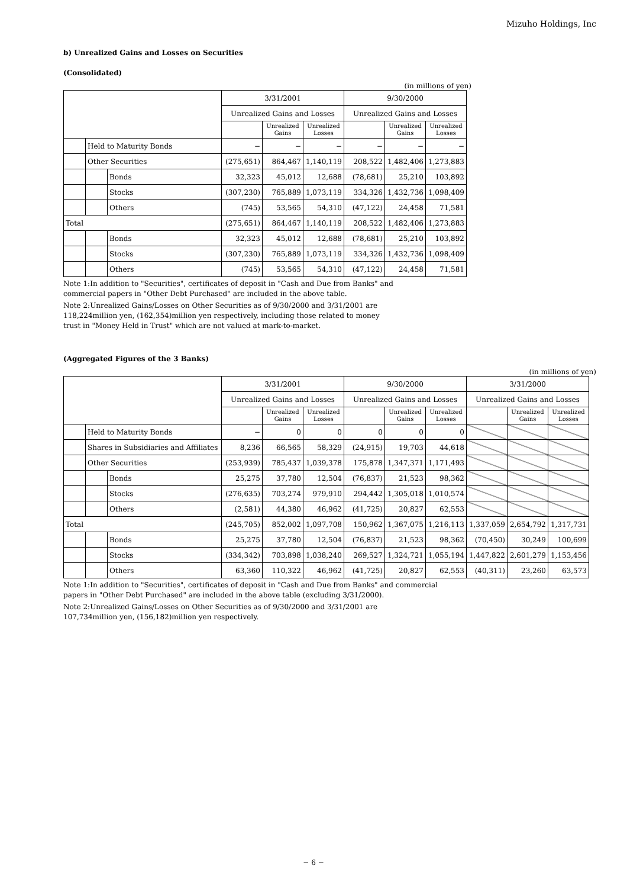Mizuho Holdings, Inc
b) Unrealized Gains and Losses on Securities
(Consolidated)
(in millions of yen)
| | | | 3/31/2001 | | | 9/30/2000 | | |
| --- | --- | --- | --- | --- | --- | --- | --- | --- |
| | | | Unrealized Gains and Losses | | | Unrealized Gains and Losses | | |
| | | | | Unrealized Gains | Unrealized Losses | | Unrealized Gains | Unrealized Losses |
| | Held to Maturity Bonds | | − | − | − | − | − | − |
| | Other Securities | | (275,651) | 864,467 | 1,140,119 | 208,522 | 1,482,406 | 1,273,883 |
| | | Bonds | 32,323 | 45,012 | 12,688 | (78,681) | 25,210 | 103,892 |
| | | Stocks | (307,230) | 765,889 | 1,073,119 | 334,326 | 1,432,736 | 1,098,409 |
| | | Others | (745) | 53,565 | 54,310 | (47,122) | 24,458 | 71,581 |
| Total | | | (275,651) | 864,467 | 1,140,119 | 208,522 | 1,482,406 | 1,273,883 |
| | | Bonds | 32,323 | 45,012 | 12,688 | (78,681) | 25,210 | 103,892 |
| | | Stocks | (307,230) | 765,889 | 1,073,119 | 334,326 | 1,432,736 | 1,098,409 |
| | | Others | (745) | 53,565 | 54,310 | (47,122) | 24,458 | 71,581 |
Note 1:In addition to "Securities", certificates of deposit in "Cash and Due from Banks" and
commercial papers in "Other Debt Purchased" are included in the above table.
Note 2:Unrealized Gains/Losses on Other Securities as of 9/30/2000 and 3/31/2001 are
118,224million yen, (162,354)million yen respectively, including those related to money
trust in "Money Held in Trust" which are not valued at mark-to-market.
(Aggregated Figures of the 3 Banks)
(in millions of yen)
| | | | 3/31/2001 | | | 9/30/2000 | | | 3/31/2000 | | |
| --- | --- | --- | --- | --- | --- | --- | --- | --- | --- | --- | --- |
| | | | Unrealized Gains and Losses | | | Unrealized Gains and Losses | | | Unrealized Gains and Losses | | |
| | | | | Unrealized Gains | Unrealized Losses | | Unrealized Gains | Unrealized Losses | | Unrealized Gains | Unrealized Losses |
| | Held to Maturity Bonds | | − | 0 | 0 | 0 | 0 | 0 | | | |
| | Shares in Subsidiaries and Affiliates | | 8,236 | 66,565 | 58,329 | (24,915) | 19,703 | 44,618 | | | |
| | Other Securities | | (253,939) | 785,437 | 1,039,378 | 175,878 | 1,347,371 | 1,171,493 | | | |
| | | Bonds | 25,275 | 37,780 | 12,504 | (76,837) | 21,523 | 98,362 | | | |
| | | Stocks | (276,635) | 703,274 | 979,910 | 294,442 | 1,305,018 | 1,010,574 | | | |
| | | Others | (2,581) | 44,380 | 46,962 | (41,725) | 20,827 | 62,553 | | | |
| Total | | | (245,705) | 852,002 | 1,097,708 | 150,962 | 1,367,075 | 1,216,113 | 1,337,059 | 2,654,792 | 1,317,731 |
| | | Bonds | 25,275 | 37,780 | 12,504 | (76,837) | 21,523 | 98,362 | (70,450) | 30,249 | 100,699 |
| | | Stocks | (334,342) | 703,898 | 1,038,240 | 269,527 | 1,324,721 | 1,055,194 | 1,447,822 | 2,601,279 | 1,153,456 |
| | | Others | 63,360 | 110,322 | 46,962 | (41,725) | 20,827 | 62,553 | (40,311) | 23,260 | 63,573 |
Note 1:In addition to "Securities", certificates of deposit in "Cash and Due from Banks" and commercial
papers in "Other Debt Purchased" are included in the above table (excluding 3/31/2000).
Note 2:Unrealized Gains/Losses on Other Securities as of 9/30/2000 and 3/31/2001 are
107,734million yen, (156,182)million yen respectively.
− 6 −